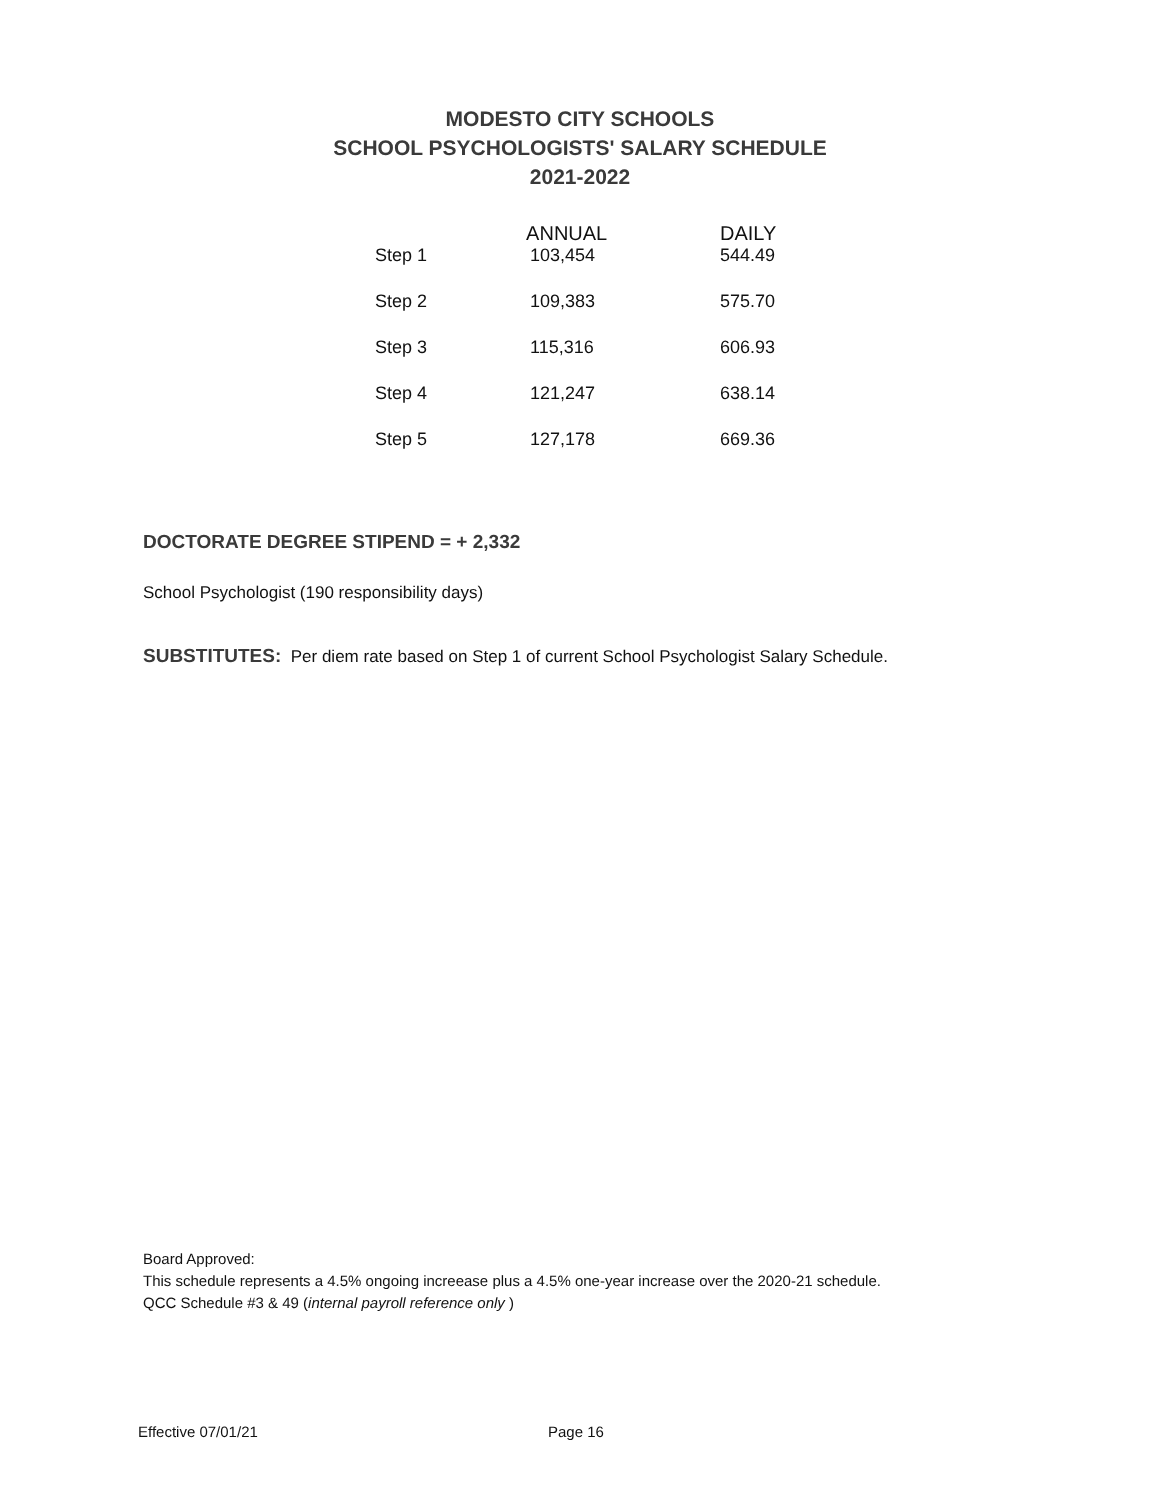MODESTO CITY SCHOOLS
SCHOOL PSYCHOLOGISTS' SALARY SCHEDULE
2021-2022
| | ANNUAL | DAILY |
| --- | --- | --- |
| Step 1 | 103,454 | 544.49 |
| Step 2 | 109,383 | 575.70 |
| Step 3 | 115,316 | 606.93 |
| Step 4 | 121,247 | 638.14 |
| Step 5 | 127,178 | 669.36 |
DOCTORATE DEGREE STIPEND = + 2,332
School Psychologist (190 responsibility days)
SUBSTITUTES: Per diem rate based on Step 1 of current School Psychologist Salary Schedule.
Board Approved:
This schedule represents a 4.5% ongoing increease plus a 4.5% one-year increase over the 2020-21 schedule.
QCC Schedule #3 & 49 (internal payroll reference only )
Effective 07/01/21 Page 16